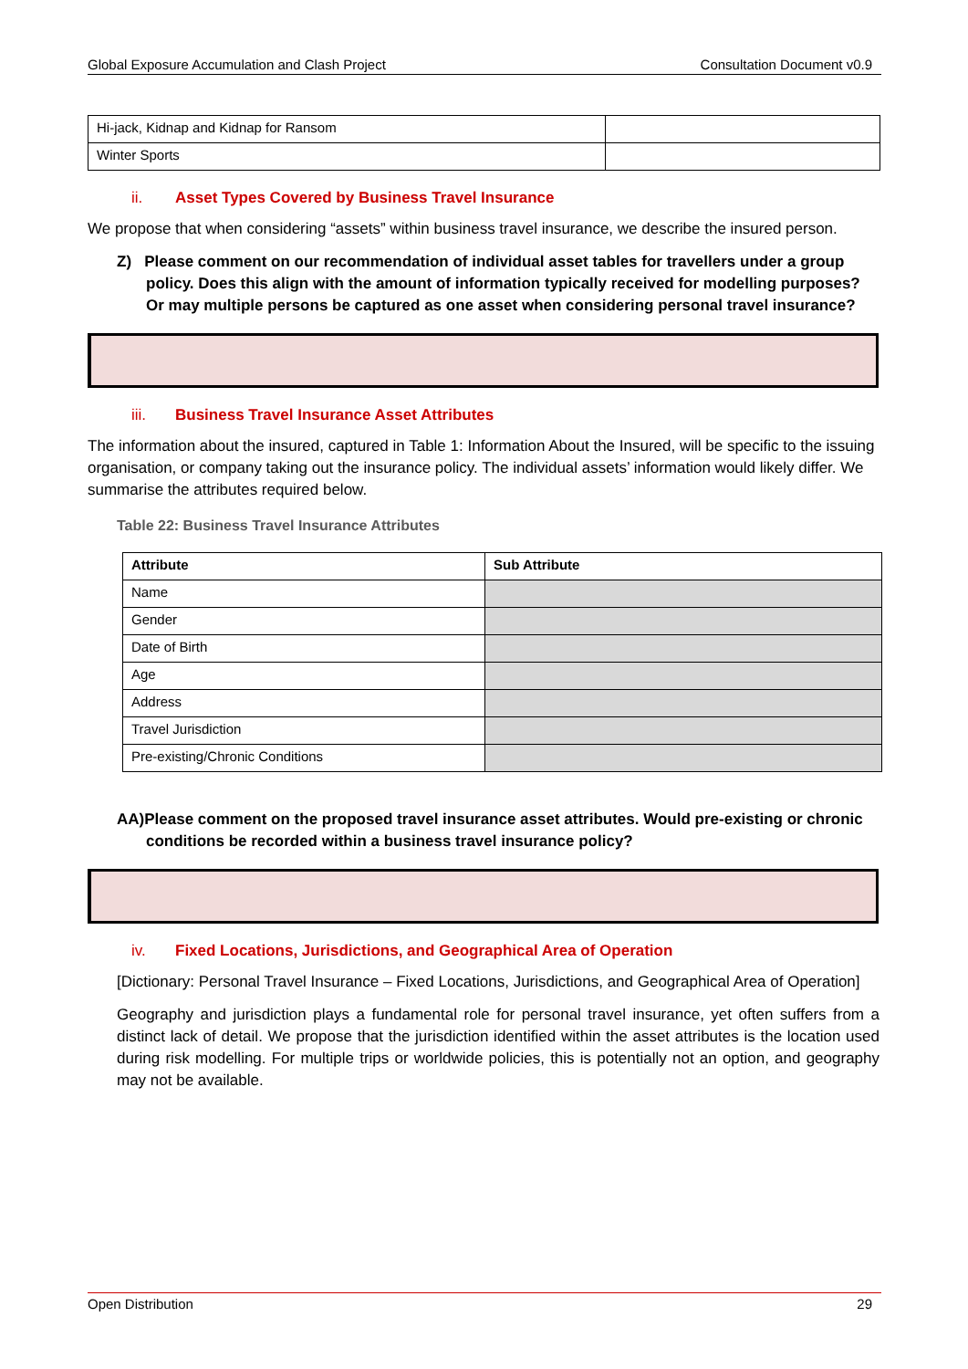Global Exposure Accumulation and Clash Project Consultation Document v0.9
| Hi-jack, Kidnap and Kidnap for Ransom | |
| Winter Sports | |
ii. Asset Types Covered by Business Travel Insurance
We propose that when considering “assets” within business travel insurance, we describe the insured person.
Z) Please comment on our recommendation of individual asset tables for travellers under a group policy. Does this align with the amount of information typically received for modelling purposes? Or may multiple persons be captured as one asset when considering personal travel insurance?
iii. Business Travel Insurance Asset Attributes
The information about the insured, captured in Table 1: Information About the Insured, will be specific to the issuing organisation, or company taking out the insurance policy. The individual assets’ information would likely differ. We summarise the attributes required below.
Table 22: Business Travel Insurance Attributes
| Attribute | Sub Attribute |
| --- | --- |
| Name | |
| Gender | |
| Date of Birth | |
| Age | |
| Address | |
| Travel Jurisdiction | |
| Pre-existing/Chronic Conditions | |
AA)Please comment on the proposed travel insurance asset attributes. Would pre-existing or chronic conditions be recorded within a business travel insurance policy?
iv. Fixed Locations, Jurisdictions, and Geographical Area of Operation
[Dictionary: Personal Travel Insurance – Fixed Locations, Jurisdictions, and Geographical Area of Operation]
Geography and jurisdiction plays a fundamental role for personal travel insurance, yet often suffers from a distinct lack of detail. We propose that the jurisdiction identified within the asset attributes is the location used during risk modelling. For multiple trips or worldwide policies, this is potentially not an option, and geography may not be available.
Open Distribution 29